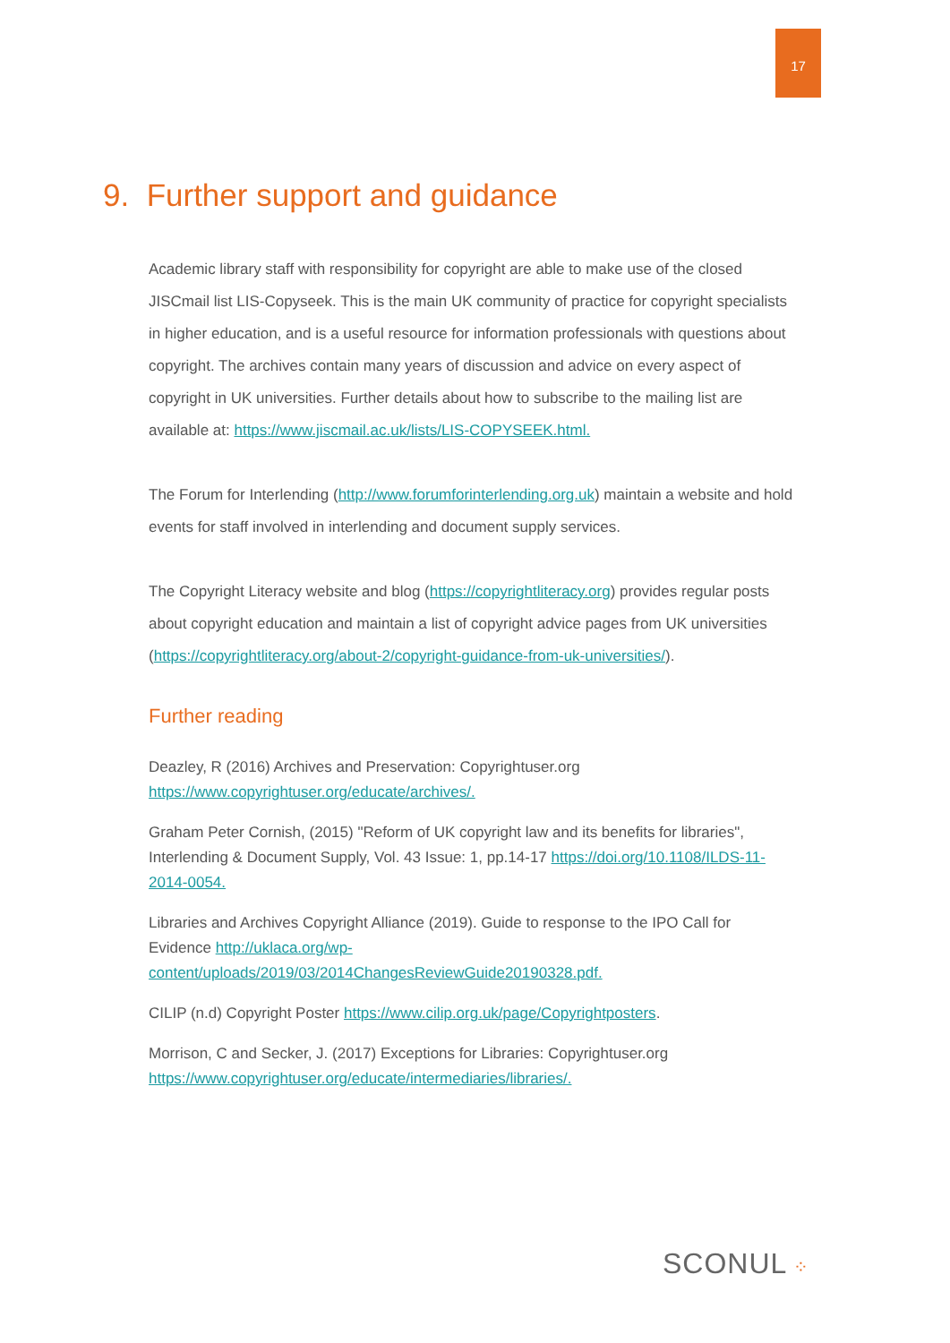17
9. Further support and guidance
Academic library staff with responsibility for copyright are able to make use of the closed JISCmail list LIS-Copyseek. This is the main UK community of practice for copyright specialists in higher education, and is a useful resource for information professionals with questions about copyright. The archives contain many years of discussion and advice on every aspect of copyright in UK universities. Further details about how to subscribe to the mailing list are available at: https://www.jiscmail.ac.uk/lists/LIS-COPYSEEK.html.
The Forum for Interlending (http://www.forumforinterlending.org.uk) maintain a website and hold events for staff involved in interlending and document supply services.
The Copyright Literacy website and blog (https://copyrightliteracy.org) provides regular posts about copyright education and maintain a list of copyright advice pages from UK universities (https://copyrightliteracy.org/about-2/copyright-guidance-from-uk-universities/).
Further reading
Deazley, R (2016) Archives and Preservation: Copyrightuser.org https://www.copyrightuser.org/educate/archives/.
Graham Peter Cornish, (2015) "Reform of UK copyright law and its benefits for libraries", Interlending & Document Supply, Vol. 43 Issue: 1, pp.14-17 https://doi.org/10.1108/ILDS-11-2014-0054.
Libraries and Archives Copyright Alliance (2019). Guide to response to the IPO Call for Evidence http://uklaca.org/wp-content/uploads/2019/03/2014ChangesReviewGuide20190328.pdf.
CILIP (n.d) Copyright Poster https://www.cilip.org.uk/page/Copyrightposters.
Morrison, C and Secker, J. (2017) Exceptions for Libraries: Copyrightuser.org https://www.copyrightuser.org/educate/intermediaries/libraries/.
SCONUL ⁘